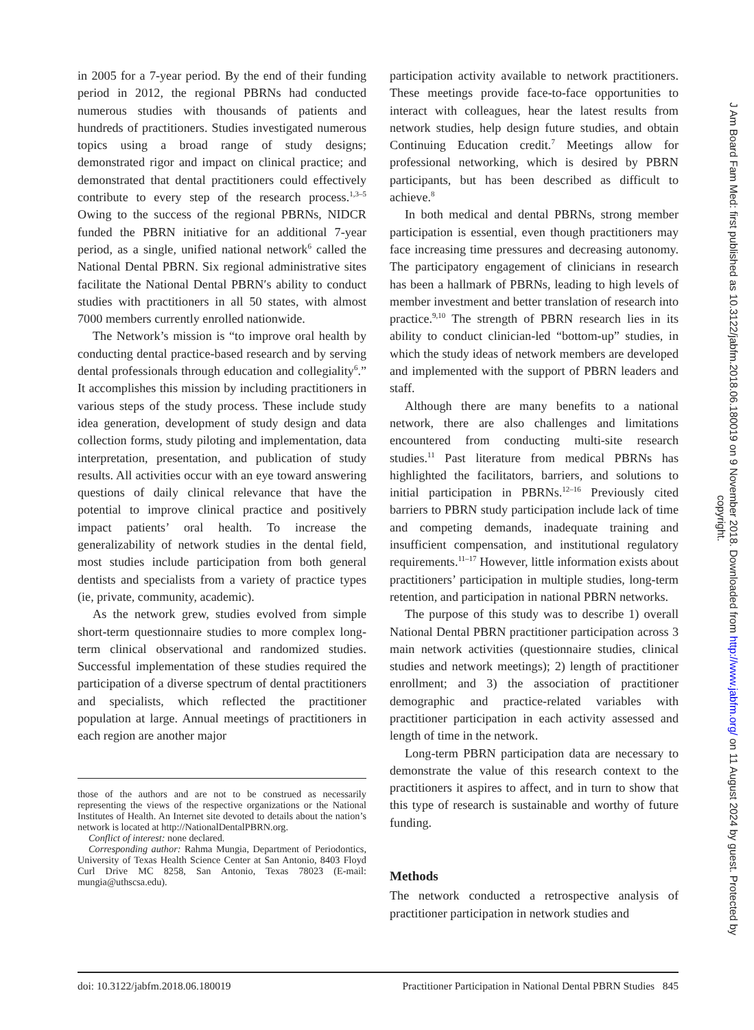in 2005 for a 7-year period. By the end of their funding period in 2012, the regional PBRNs had conducted numerous studies with thousands of patients and hundreds of practitioners. Studies investigated numerous topics using a broad range of study designs; demonstrated rigor and impact on clinical practice; and demonstrated that dental practitioners could effectively contribute to every step of the research process.<sup>1,3–5</sup> Owing to the success of the regional PBRNs, NIDCR funded the PBRN initiative for an additional 7-year period, as a single, unified national network<sup>6</sup> called the National Dental PBRN. Six regional administrative sites facilitate the National Dental PBRN′s ability to conduct studies with practitioners in all 50 states, with almost 7000 members currently enrolled nationwide.
The Network’s mission is “to improve oral health by conducting dental practice-based research and by serving dental professionals through education and collegiality<sup>6</sup>.” It accomplishes this mission by including practitioners in various steps of the study process. These include study idea generation, development of study design and data collection forms, study piloting and implementation, data interpretation, presentation, and publication of study results. All activities occur with an eye toward answering questions of daily clinical relevance that have the potential to improve clinical practice and positively impact patients’ oral health. To increase the generalizability of network studies in the dental field, most studies include participation from both general dentists and specialists from a variety of practice types (ie, private, community, academic).
As the network grew, studies evolved from simple short-term questionnaire studies to more complex long-term clinical observational and randomized studies. Successful implementation of these studies required the participation of a diverse spectrum of dental practitioners and specialists, which reflected the practitioner population at large. Annual meetings of practitioners in each region are another major
those of the authors and are not to be construed as necessarily representing the views of the respective organizations or the National Institutes of Health. An Internet site devoted to details about the nation’s network is located at http://NationalDentalPBRN.org.
Conflict of interest: none declared.
Corresponding author: Rahma Mungia, Department of Periodontics, University of Texas Health Science Center at San Antonio, 8403 Floyd Curl Drive MC 8258, San Antonio, Texas 78023 (E-mail: mungia@uthscsa.edu).
participation activity available to network practitioners. These meetings provide face-to-face opportunities to interact with colleagues, hear the latest results from network studies, help design future studies, and obtain Continuing Education credit.<sup>7</sup> Meetings allow for professional networking, which is desired by PBRN participants, but has been described as difficult to achieve.<sup>8</sup>
In both medical and dental PBRNs, strong member participation is essential, even though practitioners may face increasing time pressures and decreasing autonomy. The participatory engagement of clinicians in research has been a hallmark of PBRNs, leading to high levels of member investment and better translation of research into practice.<sup>9,10</sup> The strength of PBRN research lies in its ability to conduct clinician-led “bottom-up” studies, in which the study ideas of network members are developed and implemented with the support of PBRN leaders and staff.
Although there are many benefits to a national network, there are also challenges and limitations encountered from conducting multi-site research studies.<sup>11</sup> Past literature from medical PBRNs has highlighted the facilitators, barriers, and solutions to initial participation in PBRNs.<sup>12–16</sup> Previously cited barriers to PBRN study participation include lack of time and competing demands, inadequate training and insufficient compensation, and institutional regulatory requirements.<sup>11–17</sup> However, little information exists about practitioners’ participation in multiple studies, long-term retention, and participation in national PBRN networks.
The purpose of this study was to describe 1) overall National Dental PBRN practitioner participation across 3 main network activities (questionnaire studies, clinical studies and network meetings); 2) length of practitioner enrollment; and 3) the association of practitioner demographic and practice-related variables with practitioner participation in each activity assessed and length of time in the network.
Long-term PBRN participation data are necessary to demonstrate the value of this research context to the practitioners it aspires to affect, and in turn to show that this type of research is sustainable and worthy of future funding.
Methods
The network conducted a retrospective analysis of practitioner participation in network studies and
doi: 10.3122/jabfm.2018.06.180019 Practitioner Participation in National Dental PBRN Studies 845
J Am Board Fam Med: first published as 10.3122/jabfm.2018.06.180019 on 9 November 2018. Downloaded from http://www.jabfm.org/ on 11 August 2024 by guest. Protected by
copyright.